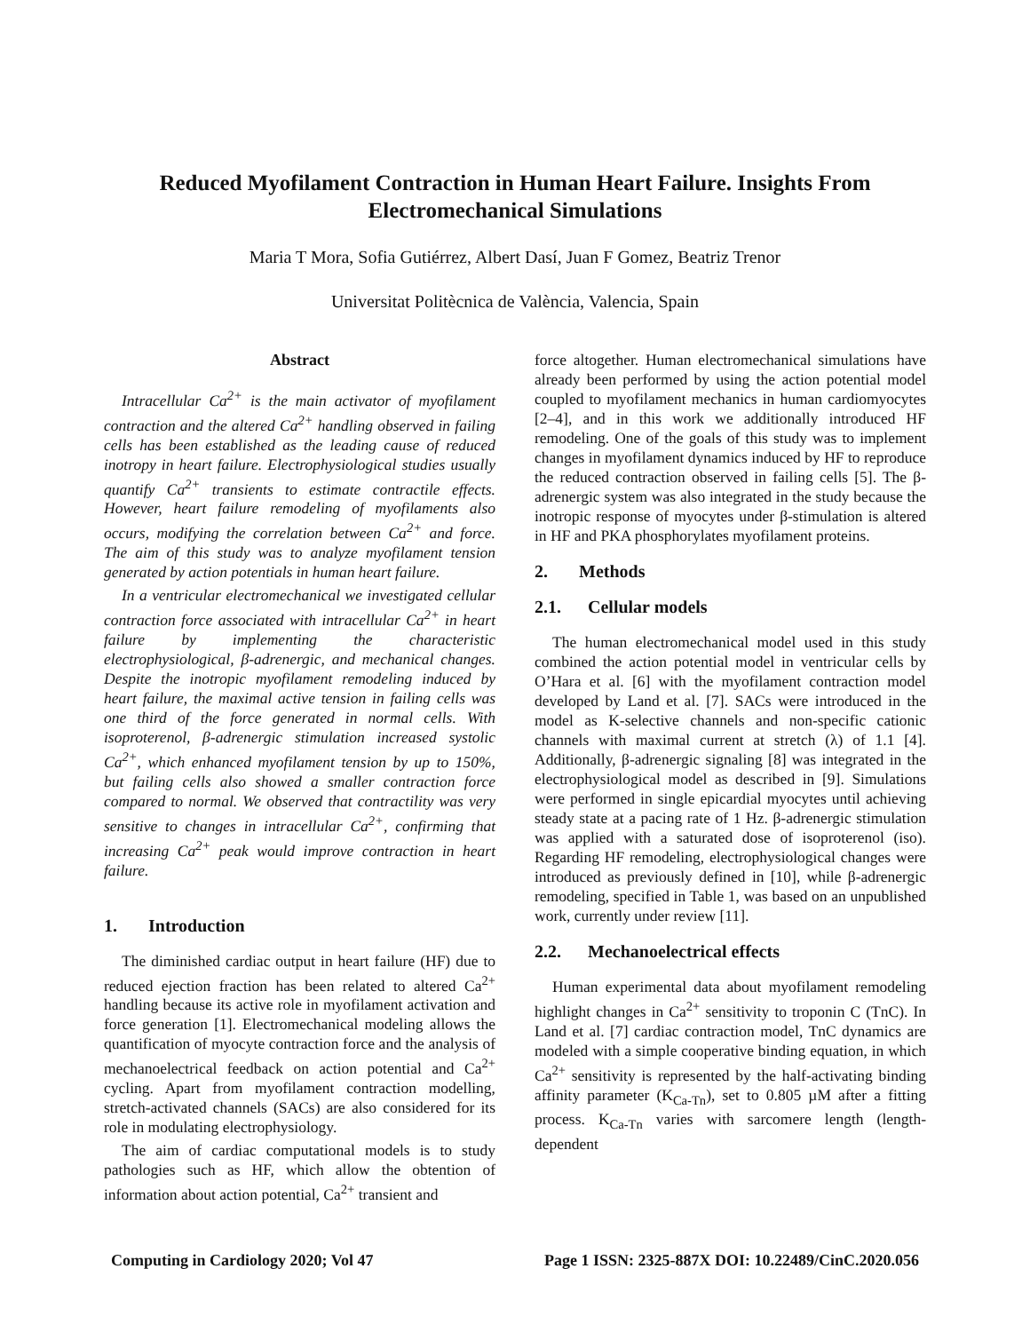Reduced Myofilament Contraction in Human Heart Failure. Insights From Electromechanical Simulations
Maria T Mora, Sofia Gutiérrez, Albert Dasí, Juan F Gomez, Beatriz Trenor
Universitat Politècnica de València, Valencia, Spain
Abstract
Intracellular Ca<sup>2+</sup> is the main activator of myofilament contraction and the altered Ca<sup>2+</sup> handling observed in failing cells has been established as the leading cause of reduced inotropy in heart failure. Electrophysiological studies usually quantify Ca<sup>2+</sup> transients to estimate contractile effects. However, heart failure remodeling of myofilaments also occurs, modifying the correlation between Ca<sup>2+</sup> and force. The aim of this study was to analyze myofilament tension generated by action potentials in human heart failure.
In a ventricular electromechanical we investigated cellular contraction force associated with intracellular Ca<sup>2+</sup> in heart failure by implementing the characteristic electrophysiological, β-adrenergic, and mechanical changes. Despite the inotropic myofilament remodeling induced by heart failure, the maximal active tension in failing cells was one third of the force generated in normal cells. With isoproterenol, β-adrenergic stimulation increased systolic Ca<sup>2+</sup>, which enhanced myofilament tension by up to 150%, but failing cells also showed a smaller contraction force compared to normal. We observed that contractility was very sensitive to changes in intracellular Ca<sup>2+</sup>, confirming that increasing Ca<sup>2+</sup> peak would improve contraction in heart failure.
1. Introduction
The diminished cardiac output in heart failure (HF) due to reduced ejection fraction has been related to altered Ca<sup>2+</sup> handling because its active role in myofilament activation and force generation [1]. Electromechanical modeling allows the quantification of myocyte contraction force and the analysis of mechanoelectrical feedback on action potential and Ca<sup>2+</sup> cycling. Apart from myofilament contraction modelling, stretch-activated channels (SACs) are also considered for its role in modulating electrophysiology.
The aim of cardiac computational models is to study pathologies such as HF, which allow the obtention of information about action potential, Ca<sup>2+</sup> transient and
force altogether. Human electromechanical simulations have already been performed by using the action potential model coupled to myofilament mechanics in human cardiomyocytes [2–4], and in this work we additionally introduced HF remodeling. One of the goals of this study was to implement changes in myofilament dynamics induced by HF to reproduce the reduced contraction observed in failing cells [5]. The β-adrenergic system was also integrated in the study because the inotropic response of myocytes under β-stimulation is altered in HF and PKA phosphorylates myofilament proteins.
2. Methods
2.1. Cellular models
The human electromechanical model used in this study combined the action potential model in ventricular cells by O’Hara et al. [6] with the myofilament contraction model developed by Land et al. [7]. SACs were introduced in the model as K-selective channels and non-specific cationic channels with maximal current at stretch (λ) of 1.1 [4]. Additionally, β-adrenergic signaling [8] was integrated in the electrophysiological model as described in [9]. Simulations were performed in single epicardial myocytes until achieving steady state at a pacing rate of 1 Hz. β-adrenergic stimulation was applied with a saturated dose of isoproterenol (iso). Regarding HF remodeling, electrophysiological changes were introduced as previously defined in [10], while β-adrenergic remodeling, specified in Table 1, was based on an unpublished work, currently under review [11].
2.2. Mechanoelectrical effects
Human experimental data about myofilament remodeling highlight changes in Ca<sup>2+</sup> sensitivity to troponin C (TnC). In Land et al. [7] cardiac contraction model, TnC dynamics are modeled with a simple cooperative binding equation, in which Ca<sup>2+</sup> sensitivity is represented by the half-activating binding affinity parameter (K<sub>Ca-Tn</sub>), set to 0.805 µM after a fitting process. K<sub>Ca-Tn</sub> varies with sarcomere length (length-dependent
Computing in Cardiology 2020; Vol 47 Page 1 ISSN: 2325-887X DOI: 10.22489/CinC.2020.056